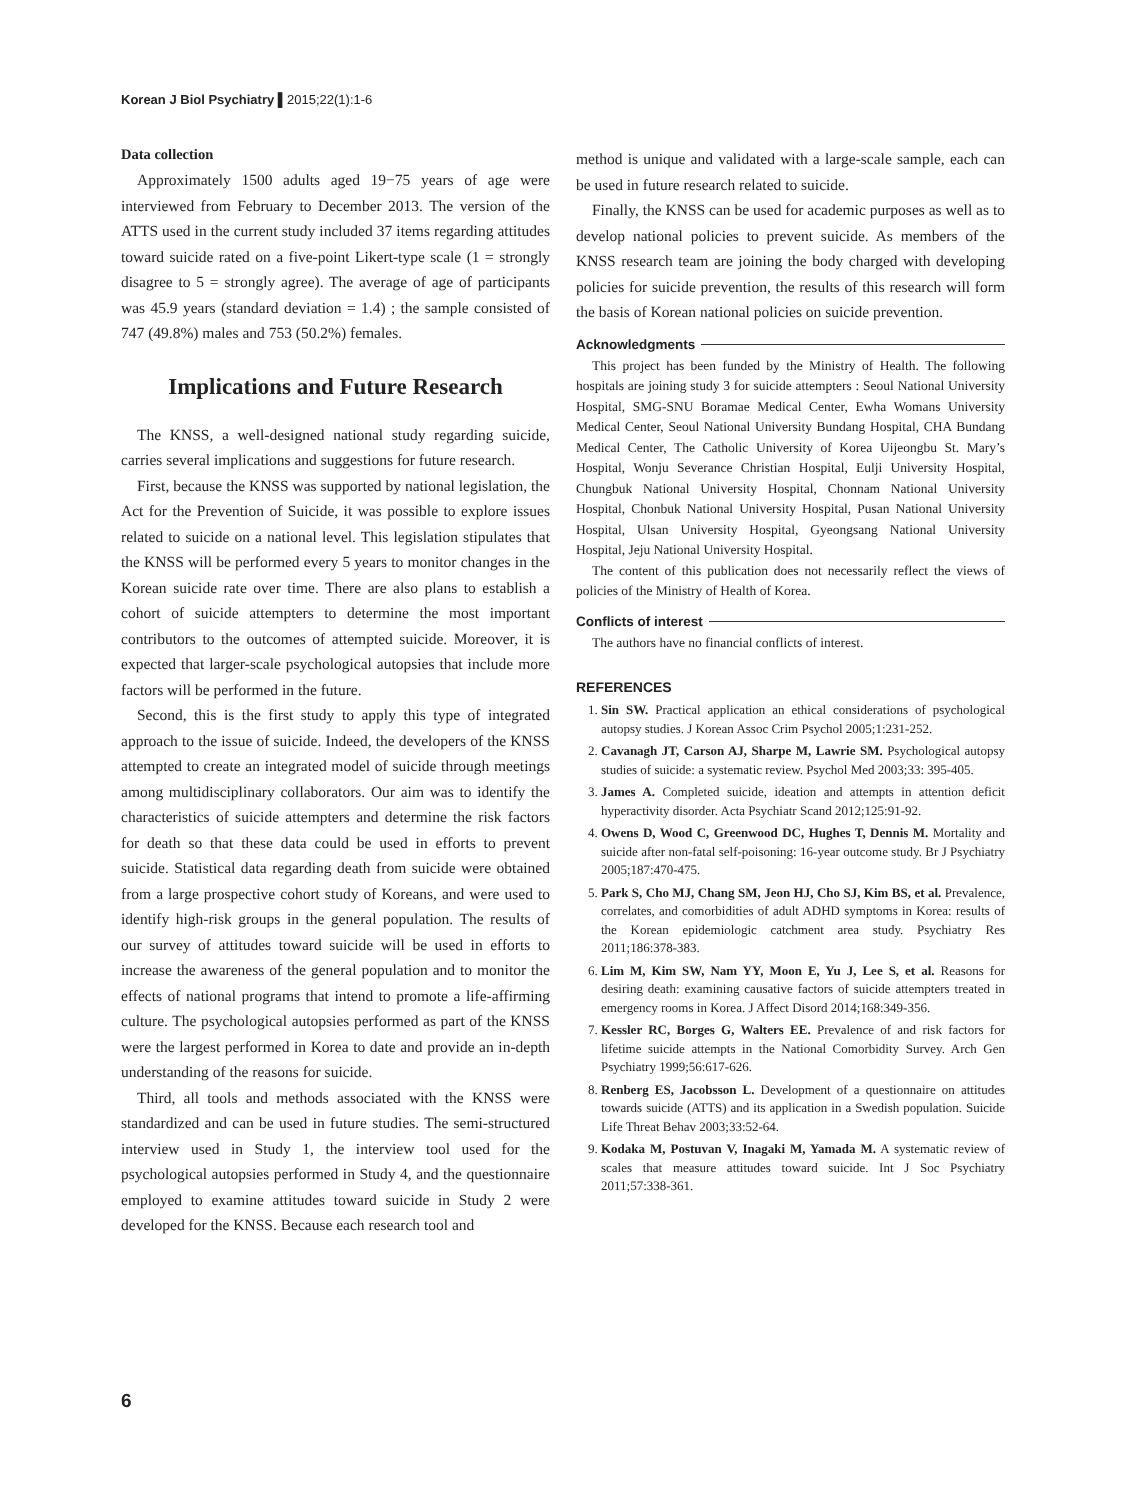Korean J Biol Psychiatry ▌2015;22(1):1-6
Data collection
Approximately 1500 adults aged 19−75 years of age were interviewed from February to December 2013. The version of the ATTS used in the current study included 37 items regarding attitudes toward suicide rated on a five-point Likert-type scale (1 = strongly disagree to 5 = strongly agree). The average of age of participants was 45.9 years (standard deviation = 1.4) ; the sample consisted of 747 (49.8%) males and 753 (50.2%) females.
Implications and Future Research
The KNSS, a well-designed national study regarding suicide, carries several implications and suggestions for future research.
First, because the KNSS was supported by national legislation, the Act for the Prevention of Suicide, it was possible to explore issues related to suicide on a national level. This legislation stipulates that the KNSS will be performed every 5 years to monitor changes in the Korean suicide rate over time. There are also plans to establish a cohort of suicide attempters to determine the most important contributors to the outcomes of attempted suicide. Moreover, it is expected that larger-scale psychological autopsies that include more factors will be performed in the future.
Second, this is the first study to apply this type of integrated approach to the issue of suicide. Indeed, the developers of the KNSS attempted to create an integrated model of suicide through meetings among multidisciplinary collaborators. Our aim was to identify the characteristics of suicide attempters and determine the risk factors for death so that these data could be used in efforts to prevent suicide. Statistical data regarding death from suicide were obtained from a large prospective cohort study of Koreans, and were used to identify high-risk groups in the general population. The results of our survey of attitudes toward suicide will be used in efforts to increase the awareness of the general population and to monitor the effects of national programs that intend to promote a life-affirming culture. The psychological autopsies performed as part of the KNSS were the largest performed in Korea to date and provide an in-depth understanding of the reasons for suicide.
Third, all tools and methods associated with the KNSS were standardized and can be used in future studies. The semi-structured interview used in Study 1, the interview tool used for the psychological autopsies performed in Study 4, and the questionnaire employed to examine attitudes toward suicide in Study 2 were developed for the KNSS. Because each research tool and
method is unique and validated with a large-scale sample, each can be used in future research related to suicide.
Finally, the KNSS can be used for academic purposes as well as to develop national policies to prevent suicide. As members of the KNSS research team are joining the body charged with developing policies for suicide prevention, the results of this research will form the basis of Korean national policies on suicide prevention.
Acknowledgments
This project has been funded by the Ministry of Health. The following hospitals are joining study 3 for suicide attempters : Seoul National University Hospital, SMG-SNU Boramae Medical Center, Ewha Womans University Medical Center, Seoul National University Bundang Hospital, CHA Bundang Medical Center, The Catholic University of Korea Uijeongbu St. Mary’s Hospital, Wonju Severance Christian Hospital, Eulji University Hospital, Chungbuk National University Hospital, Chonnam National University Hospital, Chonbuk National University Hospital, Pusan National University Hospital, Ulsan University Hospital, Gyeongsang National University Hospital, Jeju National University Hospital.
The content of this publication does not necessarily reflect the views of policies of the Ministry of Health of Korea.
Conflicts of interest
The authors have no financial conflicts of interest.
REFERENCES
1. Sin SW. Practical application an ethical considerations of psychological autopsy studies. J Korean Assoc Crim Psychol 2005;1:231-252.
2. Cavanagh JT, Carson AJ, Sharpe M, Lawrie SM. Psychological autopsy studies of suicide: a systematic review. Psychol Med 2003;33: 395-405.
3. James A. Completed suicide, ideation and attempts in attention deficit hyperactivity disorder. Acta Psychiatr Scand 2012;125:91-92.
4. Owens D, Wood C, Greenwood DC, Hughes T, Dennis M. Mortality and suicide after non-fatal self-poisoning: 16-year outcome study. Br J Psychiatry 2005;187:470-475.
5. Park S, Cho MJ, Chang SM, Jeon HJ, Cho SJ, Kim BS, et al. Prevalence, correlates, and comorbidities of adult ADHD symptoms in Korea: results of the Korean epidemiologic catchment area study. Psychiatry Res 2011;186:378-383.
6. Lim M, Kim SW, Nam YY, Moon E, Yu J, Lee S, et al. Reasons for desiring death: examining causative factors of suicide attempters treated in emergency rooms in Korea. J Affect Disord 2014;168:349-356.
7. Kessler RC, Borges G, Walters EE. Prevalence of and risk factors for lifetime suicide attempts in the National Comorbidity Survey. Arch Gen Psychiatry 1999;56:617-626.
8. Renberg ES, Jacobsson L. Development of a questionnaire on attitudes towards suicide (ATTS) and its application in a Swedish population. Suicide Life Threat Behav 2003;33:52-64.
9. Kodaka M, Postuvan V, Inagaki M, Yamada M. A systematic review of scales that measure attitudes toward suicide. Int J Soc Psychiatry 2011;57:338-361.
6